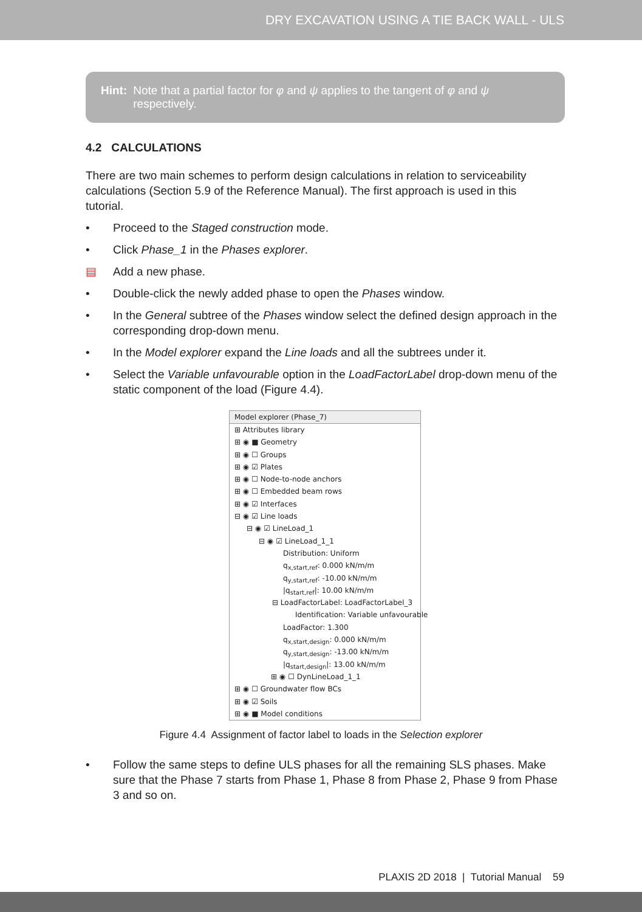DRY EXCAVATION USING A TIE BACK WALL - ULS
Hint: Note that a partial factor for φ and ψ applies to the tangent of φ and ψ respectively.
4.2 CALCULATIONS
There are two main schemes to perform design calculations in relation to serviceability calculations (Section 5.9 of the Reference Manual). The first approach is used in this tutorial.
• Proceed to the Staged construction mode.
• Click Phase_1 in the Phases explorer.
▤ Add a new phase.
• Double-click the newly added phase to open the Phases window.
• In the General subtree of the Phases window select the defined design approach in the corresponding drop-down menu.
• In the Model explorer expand the Line loads and all the subtrees under it.
• Select the Variable unfavourable option in the LoadFactorLabel drop-down menu of the static component of the load (Figure 4.4).
Model explorer (Phase_7)
⊞ Attributes library
⊞ ◉ ■ Geometry
⊞ ◉ ☐ Groups
⊞ ◉ ☑ Plates
⊞ ◉ ☐ Node-to-node anchors
⊞ ◉ ☐ Embedded beam rows
⊞ ◉ ☑ Interfaces
⊟ ◉ ☑ Line loads
⊟ ◉ ☑ LineLoad_1
⊟ ◉ ☑ LineLoad_1_1
Distribution: Uniform
q<sub>x,start,ref</sub>: 0.000 kN/m/m
q<sub>y,start,ref</sub>: -10.00 kN/m/m
|q<sub>start,ref</sub>|: 10.00 kN/m/m
⊟ LoadFactorLabel: LoadFactorLabel_3
Identification: Variable unfavourable
LoadFactor: 1.300
q<sub>x,start,design</sub>: 0.000 kN/m/m
q<sub>y,start,design</sub>: -13.00 kN/m/m
|q<sub>start,design</sub>|: 13.00 kN/m/m
⊞ ◉ ☐ DynLineLoad_1_1
⊞ ◉ ☐ Groundwater flow BCs
⊞ ◉ ☑ Soils
⊞ ◉ ■ Model conditions
Figure 4.4 Assignment of factor label to loads in the Selection explorer
• Follow the same steps to define ULS phases for all the remaining SLS phases. Make sure that the Phase 7 starts from Phase 1, Phase 8 from Phase 2, Phase 9 from Phase 3 and so on.
PLAXIS 2D 2018 | Tutorial Manual 59